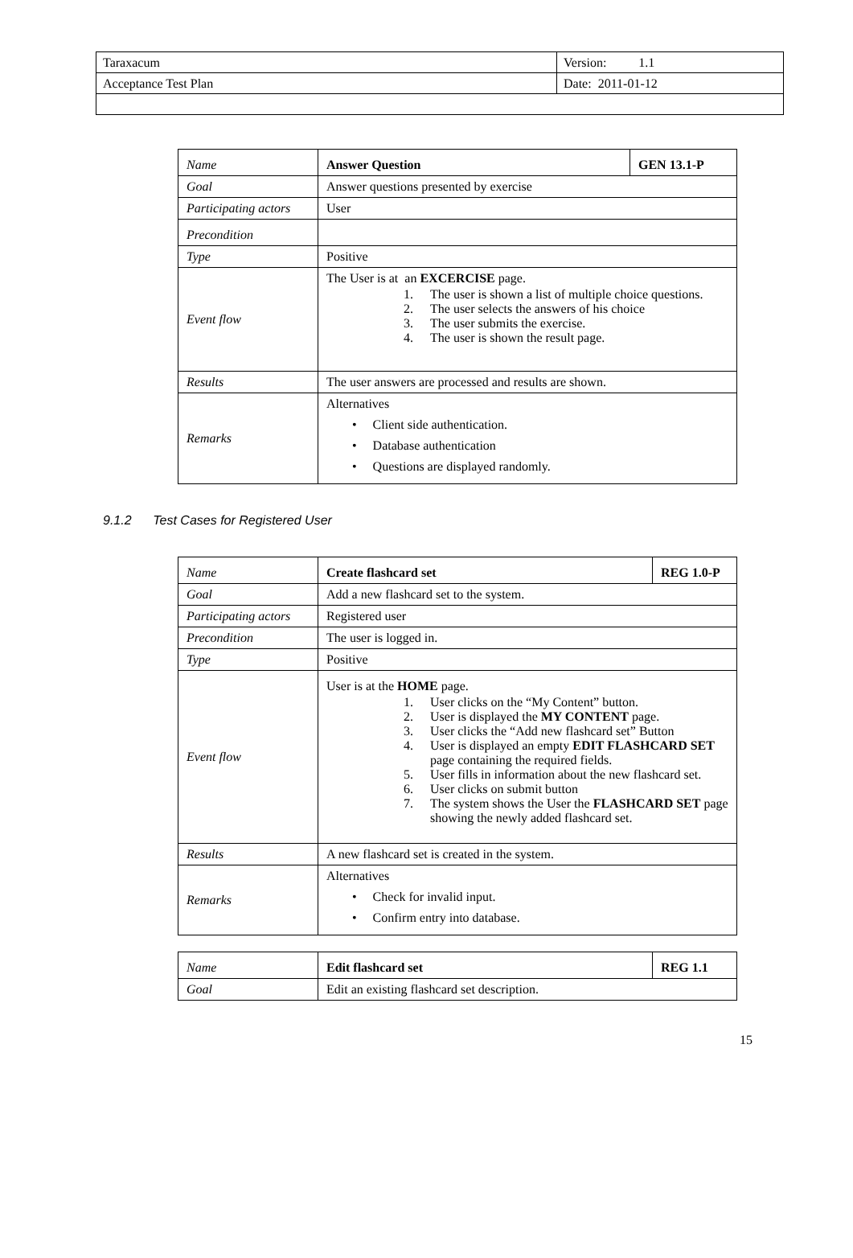| Taraxacum | Version: 1.1 |
| Acceptance Test Plan | Date: 2011-01-12 |
| Name | Answer Question | GEN 13.1-P |
| Goal | Answer questions presented by exercise | |
| Participating actors | User | |
| Precondition | | |
| Type | Positive | |
| Event flow | The User is at an EXCERCISE page. 1. The user is shown a list of multiple choice questions. 2. The user selects the answers of his choice 3. The user submits the exercise. 4. The user is shown the result page. | |
| Results | The user answers are processed and results are shown. | |
| Remarks | Alternatives • Client side authentication. • Database authentication • Questions are displayed randomly. | |
9.1.2 Test Cases for Registered User
| Name | Create flashcard set | REG 1.0-P |
| Goal | Add a new flashcard set to the system. | |
| Participating actors | Registered user | |
| Precondition | The user is logged in. | |
| Type | Positive | |
| Event flow | User is at the HOME page. 1. User clicks on the “My Content” button. 2. User is displayed the MY CONTENT page. 3. User clicks the “Add new flashcard set” Button 4. User is displayed an empty EDIT FLASHCARD SET page containing the required fields. 5. User fills in information about the new flashcard set. 6. User clicks on submit button 7. The system shows the User the FLASHCARD SET page showing the newly added flashcard set. | |
| Results | A new flashcard set is created in the system. | |
| Remarks | Alternatives • Check for invalid input. • Confirm entry into database. | |
| Name | Edit flashcard set | REG 1.1 |
| Goal | Edit an existing flashcard set description. | |
15